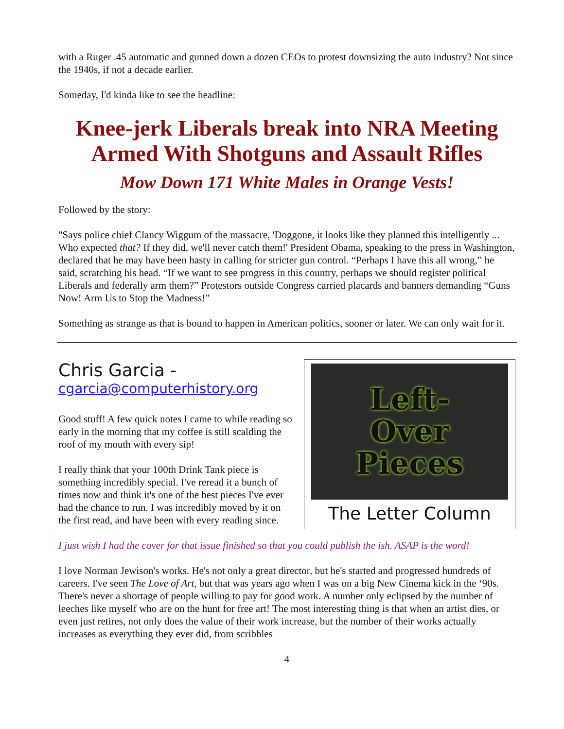with a Ruger .45 automatic and gunned down a dozen CEOs to protest downsizing the auto industry? Not since the 1940s, if not a decade earlier.
Someday, I'd kinda like to see the headline:
Knee-jerk Liberals break into NRA Meeting Armed With Shotguns and Assault Rifles
Mow Down 171 White Males in Orange Vests!
Followed by the story:
"Says police chief Clancy Wiggum of the massacre, 'Doggone, it looks like they planned this intelligently ... Who expected that? If they did, we'll never catch them!' President Obama, speaking to the press in Washington, declared that he may have been hasty in calling for stricter gun control. “Perhaps I have this all wrong,” he said, scratching his head. “If we want to see progress in this country, perhaps we should register political Liberals and federally arm them?” Protestors outside Congress carried placards and banners demanding “Guns Now! Arm Us to Stop the Madness!”
Something as strange as that is bound to happen in American politics, sooner or later. We can only wait for it.
Chris Garcia -
cgarcia@computerhistory.org
Good stuff! A few quick notes I came to while reading so early in the morning that my coffee is still scalding the roof of my mouth with every sip!
I really think that your 100th Drink Tank piece is something incredibly special. I've reread it a bunch of times now and think it's one of the best pieces I've ever had the chance to run. I was incredibly moved by it on the first read, and have been with every reading since.
Left-
Over
Pieces
The Letter Column
I just wish I had the cover for that issue finished so that you could publish the ish. ASAP is the word!
I love Norman Jewison's works. He's not only a great director, but he's started and progressed hundreds of careers. I've seen The Love of Art, but that was years ago when I was on a big New Cinema kick in the ‘90s. There's never a shortage of people willing to pay for good work. A number only eclipsed by the number of leeches like myself who are on the hunt for free art! The most interesting thing is that when an artist dies, or even just retires, not only does the value of their work increase, but the number of their works actually increases as everything they ever did, from scribbles
4